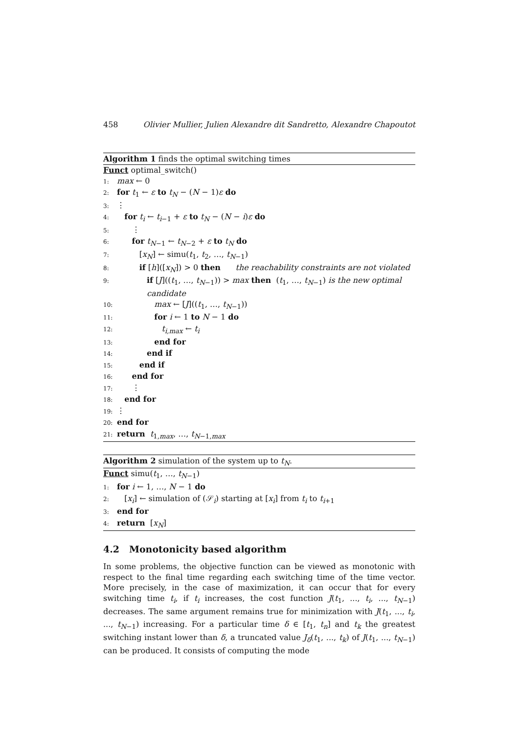458 Olivier Mullier, Julien Alexandre dit Sandretto, Alexandre Chapoutot
Algorithm 1 finds the optimal switching times
Funct optimal_switch()
1: max ← 0
2: for t<sub>1</sub> ← ε to t<sub>N</sub> − (N − 1)ε do
3: ⋮
4: for t<sub>i</sub> ← t<sub>i−1</sub> + ε to t<sub>N</sub> − (N − i)ε do
5: ⋮
6: for t<sub>N−1</sub> ← t<sub>N−2</sub> + ε to t<sub>N</sub> do
7: [x<sub>N</sub>] ← simu(t<sub>1</sub>, t<sub>2</sub>, …, t<sub>N−1</sub>)
8: if [h]([x<sub>N</sub>]) > 0 then the reachability constraints are not violated
9: if [J]((t<sub>1</sub>, …, t<sub>N−1</sub>)) > max then (t<sub>1</sub>, …, t<sub>N−1</sub>) is the new optimal
candidate
10: max ← [J]((t<sub>1</sub>, …, t<sub>N−1</sub>))
11: for i ← 1 to N − 1 do
12: t<sub>i,max</sub> ← t<sub>i</sub>
13: end for
14: end if
15: end if
16: end for
17: ⋮
18: end for
19: ⋮
20: end for
21: return t<sub>1,max</sub>, …, t<sub>N−1,max</sub>
Algorithm 2 simulation of the system up to t<sub>N</sub>.
Funct simu(t<sub>1</sub>, …, t<sub>N−1</sub>)
1: for i ← 1, …, N − 1 do
2: [x<sub>i</sub>] ← simulation of (𝒮<sub>i</sub>) starting at [x<sub>i</sub>] from t<sub>i</sub> to t<sub>i+1</sub>
3: end for
4: return [x<sub>N</sub>]
4.2 Monotonicity based algorithm
In some problems, the objective function can be viewed as monotonic with respect to the final time regarding each switching time of the time vector. More precisely, in the case of maximization, it can occur that for every switching time t<sub>i</sub>, if t<sub>i</sub> increases, the cost function J(t<sub>1</sub>, ..., t<sub>i</sub>, ..., t<sub>N−1</sub>) decreases. The same argument remains true for minimization with J(t<sub>1</sub>, ..., t<sub>i</sub>, ..., t<sub>N−1</sub>) increasing. For a particular time δ ∈ [t<sub>1</sub>, t<sub>n</sub>] and t<sub>k</sub> the greatest switching instant lower than δ, a truncated value J<sub>δ</sub>(t<sub>1</sub>, ..., t<sub>k</sub>) of J(t<sub>1</sub>, ..., t<sub>N−1</sub>) can be produced. It consists of computing the mode